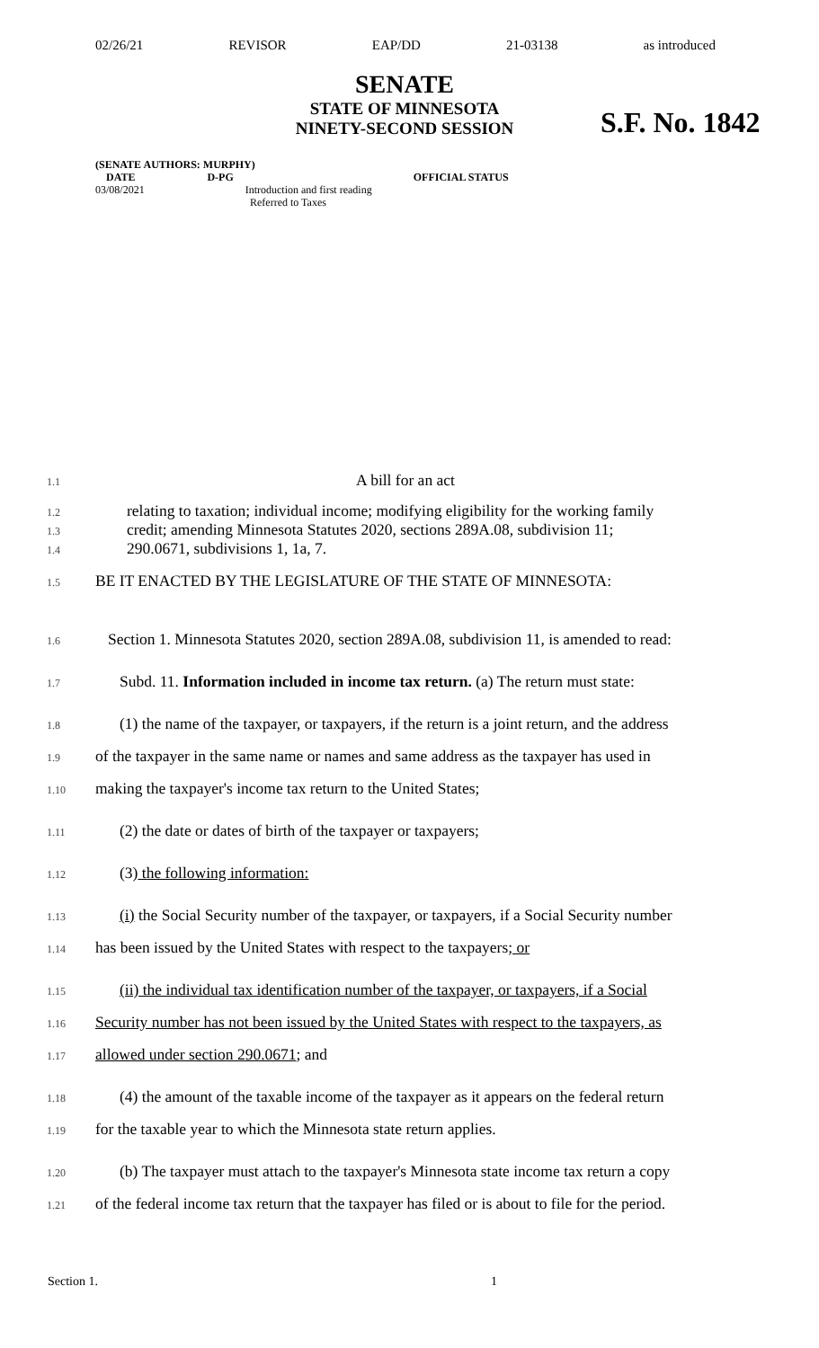02/26/21 REVISOR EAP/DD 21-03138 as introduced
SENATE
STATE OF MINNESOTA
NINETY-SECOND SESSION
S.F. No. 1842
(SENATE AUTHORS: MURPHY)
DATE D-PG OFFICIAL STATUS
03/08/2021 Introduction and first reading
Referred to Taxes
1.1 A bill for an act
1.2 relating to taxation; individual income; modifying eligibility for the working family
1.3 credit; amending Minnesota Statutes 2020, sections 289A.08, subdivision 11;
1.4 290.0671, subdivisions 1, 1a, 7.
1.5 BE IT ENACTED BY THE LEGISLATURE OF THE STATE OF MINNESOTA:
1.6 Section 1. Minnesota Statutes 2020, section 289A.08, subdivision 11, is amended to read:
1.7 Subd. 11. Information included in income tax return. (a) The return must state:
1.8 (1) the name of the taxpayer, or taxpayers, if the return is a joint return, and the address
1.9 of the taxpayer in the same name or names and same address as the taxpayer has used in
1.10 making the taxpayer's income tax return to the United States;
1.11 (2) the date or dates of birth of the taxpayer or taxpayers;
1.12 (3) the following information:
1.13 (i) the Social Security number of the taxpayer, or taxpayers, if a Social Security number
1.14 has been issued by the United States with respect to the taxpayers; or
1.15 (ii) the individual tax identification number of the taxpayer, or taxpayers, if a Social
1.16 Security number has not been issued by the United States with respect to the taxpayers, as
1.17 allowed under section 290.0671; and
1.18 (4) the amount of the taxable income of the taxpayer as it appears on the federal return
1.19 for the taxable year to which the Minnesota state return applies.
1.20 (b) The taxpayer must attach to the taxpayer's Minnesota state income tax return a copy
1.21 of the federal income tax return that the taxpayer has filed or is about to file for the period.
Section 1. 1